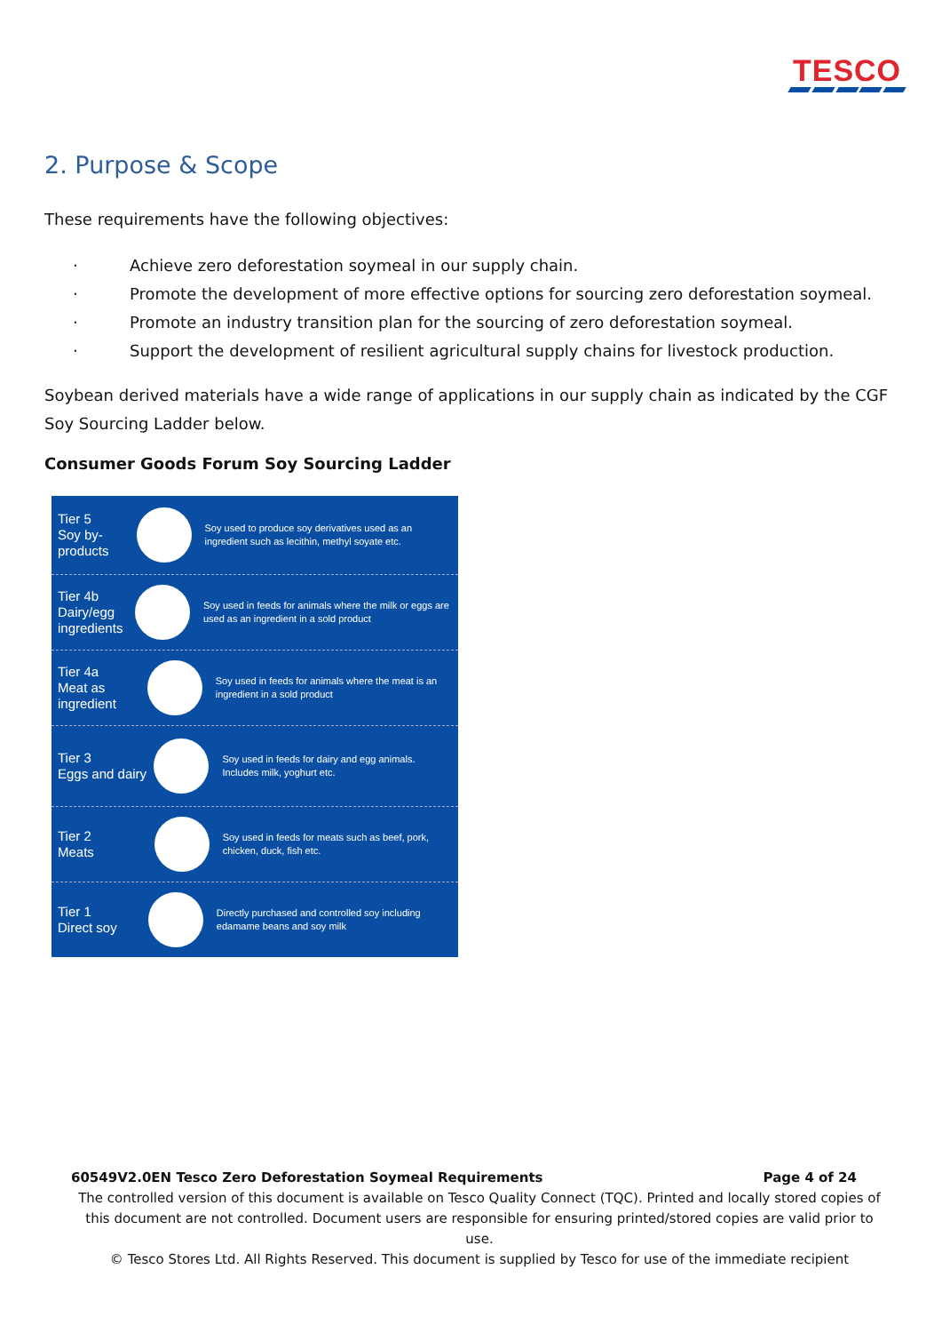TESCO
2. Purpose & Scope
These requirements have the following objectives:
· Achieve zero deforestation soymeal in our supply chain.
· Promote the development of more effective options for sourcing zero deforestation soymeal.
· Promote an industry transition plan for the sourcing of zero deforestation soymeal.
· Support the development of resilient agricultural supply chains for livestock production.
Soybean derived materials have a wide range of applications in our supply chain as indicated by the CGF Soy Sourcing Ladder below.
Consumer Goods Forum Soy Sourcing Ladder
Tier 5
Soy by-products
Soy used to produce soy derivatives used as an ingredient such as lecithin, methyl soyate etc.
Tier 4b
Dairy/egg
ingredients
Soy used in feeds for animals where the milk or eggs are used as an ingredient in a sold product
Tier 4a
Meat as ingredient
Soy used in feeds for animals where the meat is an ingredient in a sold product
Tier 3
Eggs and dairy
Soy used in feeds for dairy and egg animals. Includes milk, yoghurt etc.
Tier 2
Meats
Soy used in feeds for meats such as beef, pork, chicken, duck, fish etc.
Tier 1
Direct soy
Directly purchased and controlled soy including edamame beans and soy milk
60549V2.0EN Tesco Zero Deforestation Soymeal Requirements Page 4 of 24
The controlled version of this document is available on Tesco Quality Connect (TQC). Printed and locally stored copies of this document are not controlled. Document users are responsible for ensuring printed/stored copies are valid prior to use.
© Tesco Stores Ltd. All Rights Reserved. This document is supplied by Tesco for use of the immediate recipient